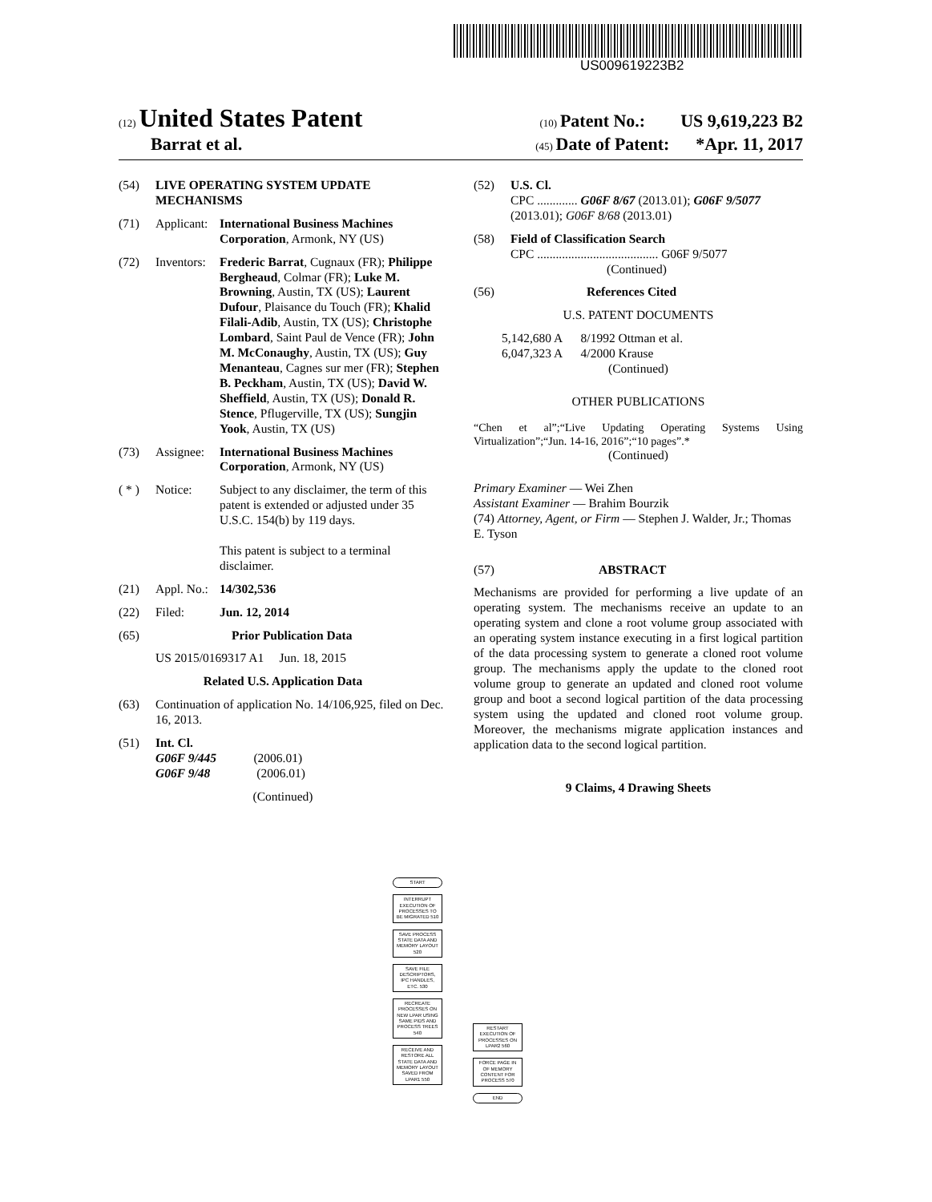US009619223B2
(12) United States Patent (10) Patent No.: US 9,619,223 B2
Barrat et al. (45) Date of Patent: *Apr. 11, 2017
(54) LIVE OPERATING SYSTEM UPDATE MECHANISMS
(71) Applicant: International Business Machines Corporation, Armonk, NY (US)
(72) Inventors: Frederic Barrat, Cugnaux (FR); Philippe Bergheaud, Colmar (FR); Luke M. Browning, Austin, TX (US); Laurent Dufour, Plaisance du Touch (FR); Khalid Filali-Adib, Austin, TX (US); Christophe Lombard, Saint Paul de Vence (FR); John M. McConaughy, Austin, TX (US); Guy Menanteau, Cagnes sur mer (FR); Stephen B. Peckham, Austin, TX (US); David W. Sheffield, Austin, TX (US); Donald R. Stence, Pflugerville, TX (US); Sungjin Yook, Austin, TX (US)
(73) Assignee: International Business Machines Corporation, Armonk, NY (US)
( * ) Notice: Subject to any disclaimer, the term of this patent is extended or adjusted under 35 U.S.C. 154(b) by 119 days.
This patent is subject to a terminal disclaimer.
(21) Appl. No.: 14/302,536
(22) Filed: Jun. 12, 2014
(65) Prior Publication Data
US 2015/0169317 A1 Jun. 18, 2015
Related U.S. Application Data
(63) Continuation of application No. 14/106,925, filed on Dec. 16, 2013.
(51) Int. Cl.
G06F 9/445 (2006.01)
G06F 9/48 (2006.01)
(Continued)
(52) U.S. Cl.
CPC ............. G06F 8/67 (2013.01); G06F 9/5077 (2013.01); G06F 8/68 (2013.01)
(58) Field of Classification Search
CPC ....................................... G06F 9/5077
(Continued)
(56) References Cited
U.S. PATENT DOCUMENTS
5,142,680 A 8/1992 Ottman et al.
6,047,323 A 4/2000 Krause
(Continued)
OTHER PUBLICATIONS
“Chen et al”;“Live Updating Operating Systems Using Virtualization”;“Jun. 14-16, 2016”;“10 pages”.*
(Continued)
Primary Examiner — Wei Zhen
Assistant Examiner — Brahim Bourzik
(74) Attorney, Agent, or Firm — Stephen J. Walder, Jr.; Thomas E. Tyson
(57) ABSTRACT
Mechanisms are provided for performing a live update of an operating system. The mechanisms receive an update to an operating system and clone a root volume group associated with an operating system instance executing in a first logical partition of the data processing system to generate a cloned root volume group. The mechanisms apply the update to the cloned root volume group to generate an updated and cloned root volume group and boot a second logical partition of the data processing system using the updated and cloned root volume group. Moreover, the mechanisms migrate application instances and application data to the second logical partition.
9 Claims, 4 Drawing Sheets
START
INTERRUPT EXECUTION OF PROCESSES TO BE MIGRATED 510
SAVE PROCESS STATE DATA AND MEMORY LAYOUT 520
SAVE FILE DESCRIPTORS, IPC HANDLES, ETC. 530
RECREATE PROCESSES ON NEW LPAR USING SAME PIDS AND PROCESS TREES 540
RECEIVE AND RESTORE ALL STATE DATA AND MEMORY LAYOUT SAVED FROM LPAR1 550
RESTART EXECUTION OF PROCESSES ON LPAR2 560
FORCE PAGE IN OF MEMORY CONTENT FOR PROCESS 570
END